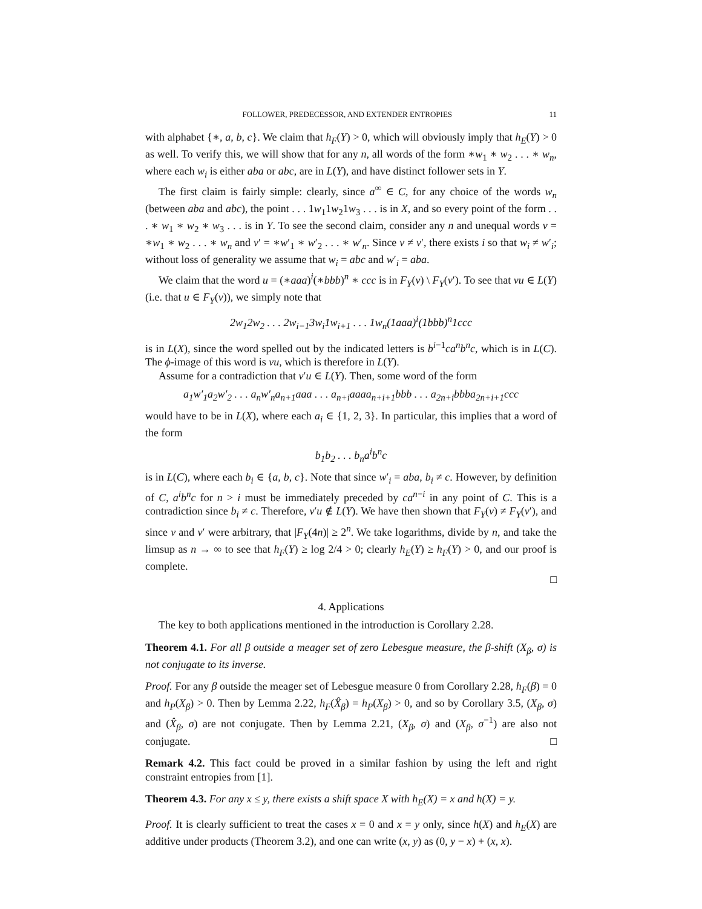FOLLOWER, PREDECESSOR, AND EXTENDER ENTROPIES 11
with alphabet {∗, a, b, c}. We claim that h<sub>F</sub>(Y) > 0, which will obviously imply that h<sub>E</sub>(Y) > 0 as well. To verify this, we will show that for any n, all words of the form ∗w<sub>1</sub> ∗ w<sub>2</sub> . . . ∗ w<sub>n</sub>, where each w<sub>i</sub> is either aba or abc, are in L(Y), and have distinct follower sets in Y.
The first claim is fairly simple: clearly, since a<sup>∞</sup> ∈ C, for any choice of the words w<sub>n</sub> (between aba and abc), the point . . . 1w<sub>1</sub>1w<sub>2</sub>1w<sub>3</sub> . . . is in X, and so every point of the form . . . ∗ w<sub>1</sub> ∗ w<sub>2</sub> ∗ w<sub>3</sub> . . . is in Y. To see the second claim, consider any n and unequal words v = ∗w<sub>1</sub> ∗ w<sub>2</sub> . . . ∗ w<sub>n</sub> and v′ = ∗w′<sub>1</sub> ∗ w′<sub>2</sub> . . . ∗ w′<sub>n</sub>. Since v ≠ v′, there exists i so that w<sub>i</sub> ≠ w′<sub>i</sub>; without loss of generality we assume that w<sub>i</sub> = abc and w′<sub>i</sub> = aba.
We claim that the word u = (∗aaa)<sup>i</sup>(∗bbb)<sup>n</sup> ∗ ccc is in F<sub>Y</sub>(v) \ F<sub>Y</sub>(v′). To see that vu ∈ L(Y) (i.e. that u ∈ F<sub>Y</sub>(v)), we simply note that
2w<sub>1</sub>2w<sub>2</sub> . . . 2w<sub>i−1</sub>3w<sub>i</sub>1w<sub>i+1</sub> . . . 1w<sub>n</sub>(1aaa)<sup>i</sup>(1bbb)<sup>n</sup>1ccc
is in L(X), since the word spelled out by the indicated letters is b<sup>i−1</sup>ca<sup>n</sup>b<sup>n</sup>c, which is in L(C). The ϕ-image of this word is vu, which is therefore in L(Y).
Assume for a contradiction that v′u ∈ L(Y). Then, some word of the form
a<sub>1</sub>w′<sub>1</sub>a<sub>2</sub>w′<sub>2</sub> . . . a<sub>n</sub>w′<sub>n</sub>a<sub>n+1</sub>aaa . . . a<sub>n+i</sub>aaaa<sub>n+i+1</sub>bbb . . . a<sub>2n+i</sub>bbba<sub>2n+i+1</sub>ccc
would have to be in L(X), where each a<sub>i</sub> ∈ {1, 2, 3}. In particular, this implies that a word of the form
b<sub>1</sub>b<sub>2</sub> . . . b<sub>n</sub>a<sup>i</sup>b<sup>n</sup>c
is in L(C), where each b<sub>i</sub> ∈ {a, b, c}. Note that since w′<sub>i</sub> = aba, b<sub>i</sub> ≠ c. However, by definition of C, a<sup>i</sup>b<sup>n</sup>c for n > i must be immediately preceded by ca<sup>n−i</sup> in any point of C. This is a contradiction since b<sub>i</sub> ≠ c. Therefore, v′u ∉ L(Y). We have then shown that F<sub>Y</sub>(v) ≠ F<sub>Y</sub>(v′), and since v and v′ were arbitrary, that |F<sub>Y</sub>(4n)| ≥ 2<sup>n</sup>. We take logarithms, divide by n, and take the limsup as n → ∞ to see that h<sub>F</sub>(Y) ≥ log 2/4 > 0; clearly h<sub>E</sub>(Y) ≥ h<sub>F</sub>(Y) > 0, and our proof is complete.
□
4. Applications
The key to both applications mentioned in the introduction is Corollary 2.28.
Theorem 4.1. For all β outside a meager set of zero Lebesgue measure, the β-shift (X<sub>β</sub>, σ) is not conjugate to its inverse.
Proof. For any β outside the meager set of Lebesgue measure 0 from Corollary 2.28, h<sub>F</sub>(β) = 0 and h<sub>P</sub>(X<sub>β</sub>) > 0. Then by Lemma 2.22, h<sub>F</sub>(X̂<sub>β</sub>) = h<sub>P</sub>(X<sub>β</sub>) > 0, and so by Corollary 3.5, (X<sub>β</sub>, σ) and (X̂<sub>β</sub>, σ) are not conjugate. Then by Lemma 2.21, (X<sub>β</sub>, σ) and (X<sub>β</sub>, σ<sup>−1</sup>) are also not conjugate. □
Remark 4.2. This fact could be proved in a similar fashion by using the left and right constraint entropies from [1].
Theorem 4.3. For any x ≤ y, there exists a shift space X with h<sub>E</sub>(X) = x and h(X) = y.
Proof. It is clearly sufficient to treat the cases x = 0 and x = y only, since h(X) and h<sub>E</sub>(X) are additive under products (Theorem 3.2), and one can write (x, y) as (0, y − x) + (x, x).